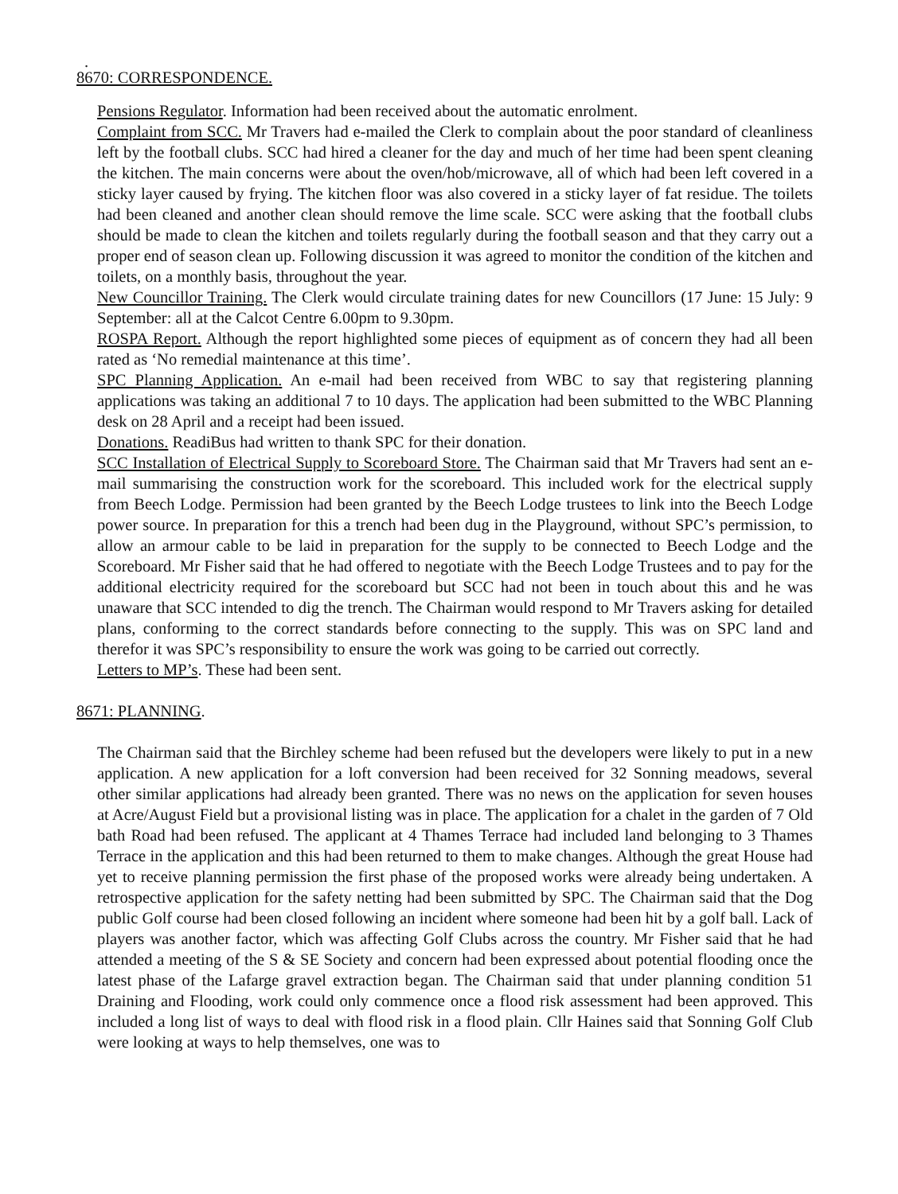.
8670: CORRESPONDENCE.
Pensions Regulator. Information had been received about the automatic enrolment.
Complaint from SCC. Mr Travers had e-mailed the Clerk to complain about the poor standard of cleanliness left by the football clubs. SCC had hired a cleaner for the day and much of her time had been spent cleaning the kitchen. The main concerns were about the oven/hob/microwave, all of which had been left covered in a sticky layer caused by frying. The kitchen floor was also covered in a sticky layer of fat residue. The toilets had been cleaned and another clean should remove the lime scale. SCC were asking that the football clubs should be made to clean the kitchen and toilets regularly during the football season and that they carry out a proper end of season clean up. Following discussion it was agreed to monitor the condition of the kitchen and toilets, on a monthly basis, throughout the year.
New Councillor Training. The Clerk would circulate training dates for new Councillors (17 June: 15 July: 9 September: all at the Calcot Centre 6.00pm to 9.30pm.
ROSPA Report. Although the report highlighted some pieces of equipment as of concern they had all been rated as ‘No remedial maintenance at this time’.
SPC Planning Application. An e-mail had been received from WBC to say that registering planning applications was taking an additional 7 to 10 days. The application had been submitted to the WBC Planning desk on 28 April and a receipt had been issued.
Donations. ReadiBus had written to thank SPC for their donation.
SCC Installation of Electrical Supply to Scoreboard Store. The Chairman said that Mr Travers had sent an e-mail summarising the construction work for the scoreboard. This included work for the electrical supply from Beech Lodge. Permission had been granted by the Beech Lodge trustees to link into the Beech Lodge power source. In preparation for this a trench had been dug in the Playground, without SPC’s permission, to allow an armour cable to be laid in preparation for the supply to be connected to Beech Lodge and the Scoreboard. Mr Fisher said that he had offered to negotiate with the Beech Lodge Trustees and to pay for the additional electricity required for the scoreboard but SCC had not been in touch about this and he was unaware that SCC intended to dig the trench. The Chairman would respond to Mr Travers asking for detailed plans, conforming to the correct standards before connecting to the supply. This was on SPC land and therefor it was SPC’s responsibility to ensure the work was going to be carried out correctly.
Letters to MP’s. These had been sent.
8671: PLANNING.
The Chairman said that the Birchley scheme had been refused but the developers were likely to put in a new application. A new application for a loft conversion had been received for 32 Sonning meadows, several other similar applications had already been granted. There was no news on the application for seven houses at Acre/August Field but a provisional listing was in place. The application for a chalet in the garden of 7 Old bath Road had been refused. The applicant at 4 Thames Terrace had included land belonging to 3 Thames Terrace in the application and this had been returned to them to make changes. Although the great House had yet to receive planning permission the first phase of the proposed works were already being undertaken. A retrospective application for the safety netting had been submitted by SPC. The Chairman said that the Dog public Golf course had been closed following an incident where someone had been hit by a golf ball. Lack of players was another factor, which was affecting Golf Clubs across the country. Mr Fisher said that he had attended a meeting of the S & SE Society and concern had been expressed about potential flooding once the latest phase of the Lafarge gravel extraction began. The Chairman said that under planning condition 51 Draining and Flooding, work could only commence once a flood risk assessment had been approved. This included a long list of ways to deal with flood risk in a flood plain. Cllr Haines said that Sonning Golf Club were looking at ways to help themselves, one was to